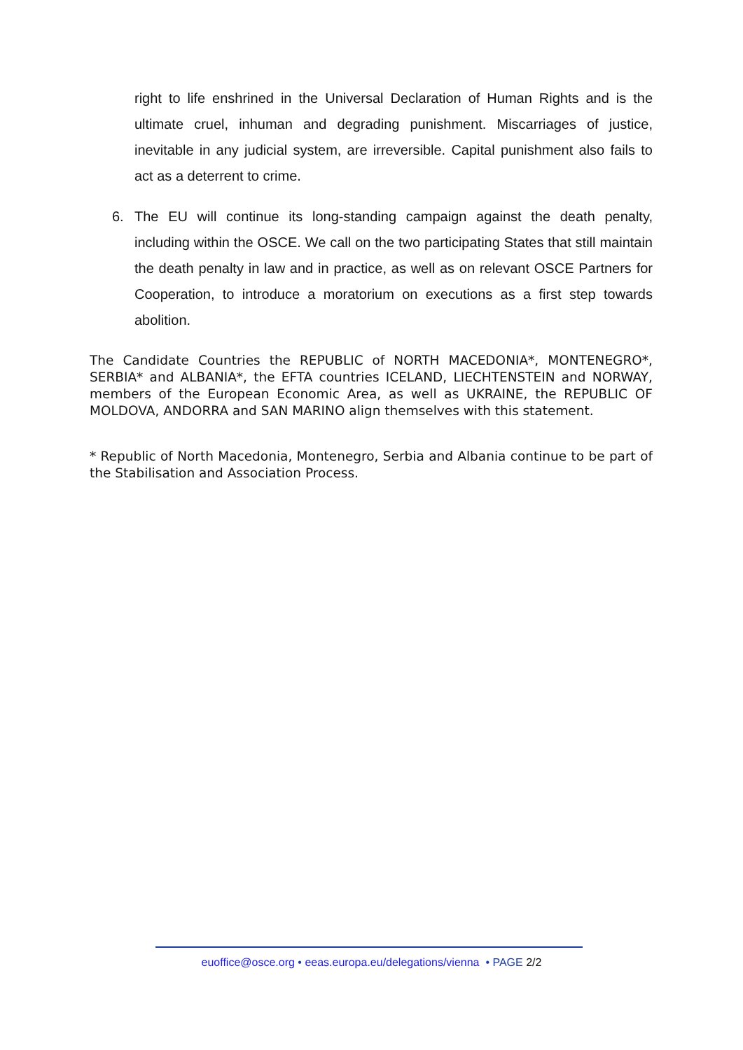right to life enshrined in the Universal Declaration of Human Rights and is the ultimate cruel, inhuman and degrading punishment. Miscarriages of justice, inevitable in any judicial system, are irreversible. Capital punishment also fails to act as a deterrent to crime.
6. The EU will continue its long-standing campaign against the death penalty, including within the OSCE. We call on the two participating States that still maintain the death penalty in law and in practice, as well as on relevant OSCE Partners for Cooperation, to introduce a moratorium on executions as a first step towards abolition.
The Candidate Countries the REPUBLIC of NORTH MACEDONIA*, MONTENEGRO*, SERBIA* and ALBANIA*, the EFTA countries ICELAND, LIECHTENSTEIN and NORWAY, members of the European Economic Area, as well as UKRAINE, the REPUBLIC OF MOLDOVA, ANDORRA and SAN MARINO align themselves with this statement.
* Republic of North Macedonia, Montenegro, Serbia and Albania continue to be part of the Stabilisation and Association Process.
euoffice@osce.org • eeas.europa.eu/delegations/vienna • PAGE 2/2